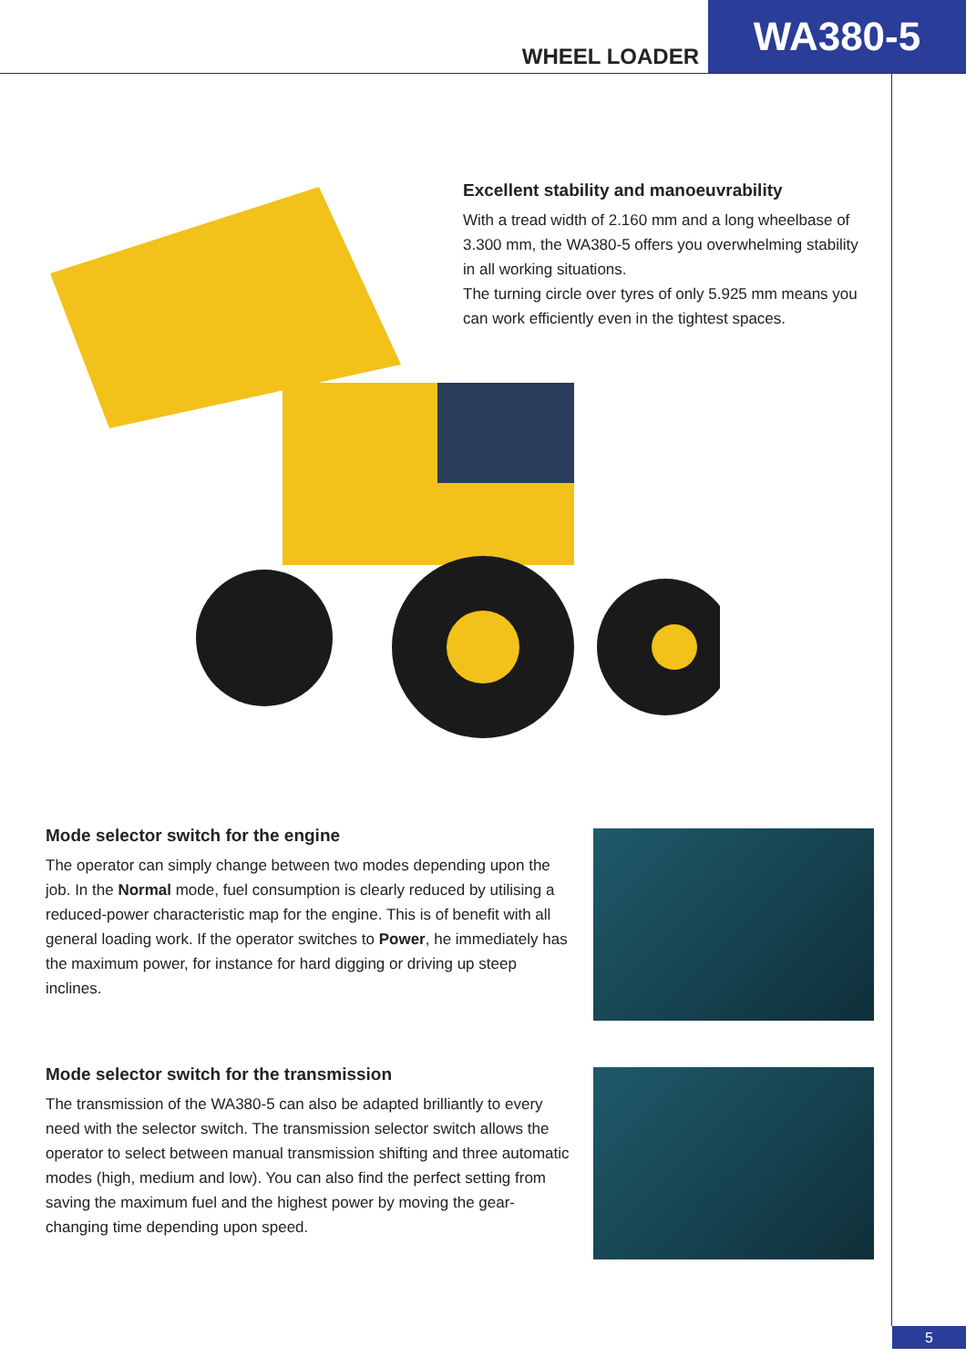WHEEL LOADER
WA380-5
Excellent stability and manoeuvrability
With a tread width of 2.160 mm and a long wheelbase of 3.300 mm, the WA380-5 offers you overwhelming stability in all working situations.
The turning circle over tyres of only 5.925 mm means you can work efficiently even in the tightest spaces.
Mode selector switch for the engine
The operator can simply change between two modes depending upon the job. In the Normal mode, fuel consumption is clearly reduced by utilising a reduced-power characteristic map for the engine. This is of benefit with all general loading work. If the operator switches to Power, he immediately has the maximum power, for instance for hard digging or driving up steep inclines.
Mode selector switch for the transmission
The transmission of the WA380-5 can also be adapted brilliantly to every need with the selector switch. The transmission selector switch allows the operator to select between manual transmission shifting and three automatic modes (high, medium and low). You can also find the perfect setting from saving the maximum fuel and the highest power by moving the gear-changing time depending upon speed.
5